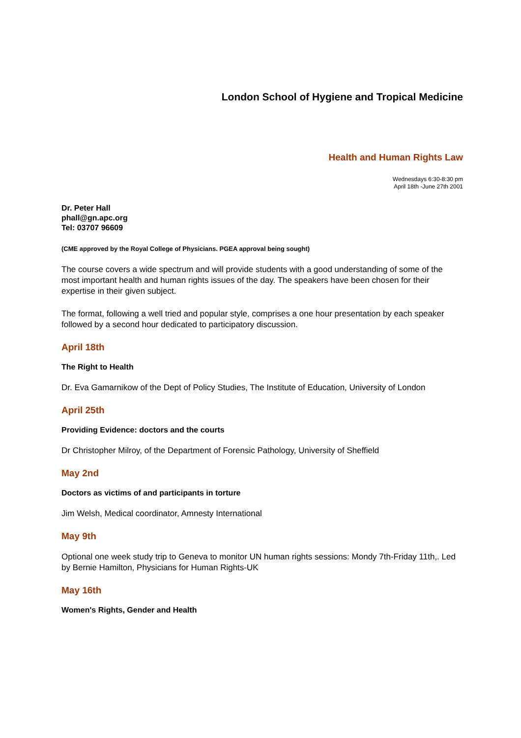London School of Hygiene and Tropical Medicine
Health and Human Rights Law
Wednesdays 6:30-8:30 pm
April 18th -June 27th 2001
Dr. Peter Hall
phall@gn.apc.org
Tel: 03707 96609
(CME approved by the Royal College of Physicians. PGEA approval being sought)
The course covers a wide spectrum and will provide students with a good understanding of some of the most important health and human rights issues of the day. The speakers have been chosen for their expertise in their given subject.
The format, following a well tried and popular style, comprises a one hour presentation by each speaker followed by a second hour dedicated to participatory discussion.
April 18th
The Right to Health
Dr. Eva Gamarnikow of the Dept of Policy Studies, The Institute of Education, University of London
April 25th
Providing Evidence: doctors and the courts
Dr Christopher Milroy, of the Department of Forensic Pathology, University of Sheffield
May 2nd
Doctors as victims of and participants in torture
Jim Welsh, Medical coordinator, Amnesty International
May 9th
Optional one week study trip to Geneva to monitor UN human rights sessions: Mondy 7th-Friday 11th,. Led by Bernie Hamilton, Physicians for Human Rights-UK
May 16th
Women's Rights, Gender and Health